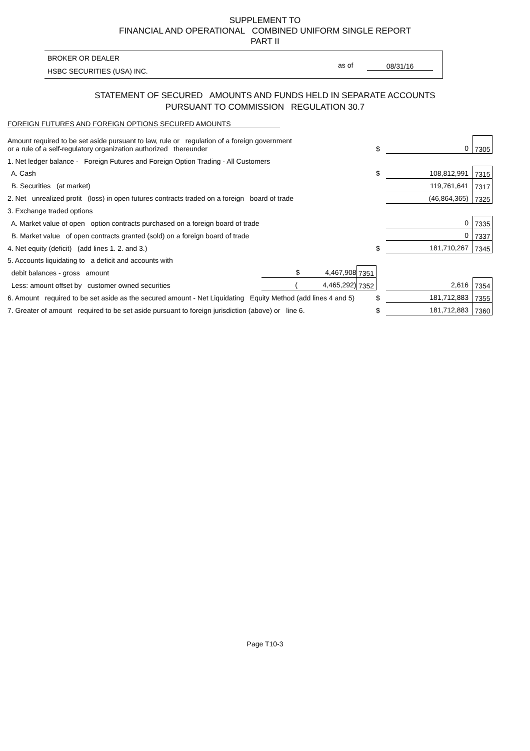SUPPLEMENT TO
FINANCIAL AND OPERATIONAL COMBINED UNIFORM SINGLE REPORT
PART II
BROKER OR DEALER
HSBC SECURITIES (USA) INC.
as of 08/31/16
STATEMENT OF SECURED AMOUNTS AND FUNDS HELD IN SEPARATE ACCOUNTS
PURSUANT TO COMMISSION REGULATION 30.7
FOREIGN FUTURES AND FOREIGN OPTIONS SECURED AMOUNTS
| Amount required to be set aside pursuant to law, rule or regulation of a foreign government or a rule of a self-regulatory organization authorized thereunder | | | $ | 0 | 7305 |
| 1. Net ledger balance - Foreign Futures and Foreign Option Trading - All Customers | | | | | |
| A. Cash | | | $ | 108,812,991 | 7315 |
| B. Securities (at market) | | | | 119,761,641 | 7317 |
| 2. Net unrealized profit (loss) in open futures contracts traded on a foreign board of trade | | | | (46,864,365) | 7325 |
| 3. Exchange traded options | | | | | |
| A. Market value of open option contracts purchased on a foreign board of trade | | | | 0 | 7335 |
| B. Market value of open contracts granted (sold) on a foreign board of trade | | | | 0 | 7337 |
| 4. Net equity (deficit) (add lines 1. 2. and 3.) | | | $ | 181,710,267 | 7345 |
| 5. Accounts liquidating to a deficit and accounts with | | | | | |
| debit balances - gross amount | $ 4,467,908 | 7351 | | | |
| Less: amount offset by customer owned securities | ( 4,465,292) | 7352 | | 2,616 | 7354 |
| 6. Amount required to be set aside as the secured amount - Net Liquidating Equity Method (add lines 4 and 5) | | | $ | 181,712,883 | 7355 |
| 7. Greater of amount required to be set aside pursuant to foreign jurisdiction (above) or line 6. | | | $ | 181,712,883 | 7360 |
Page T10-3